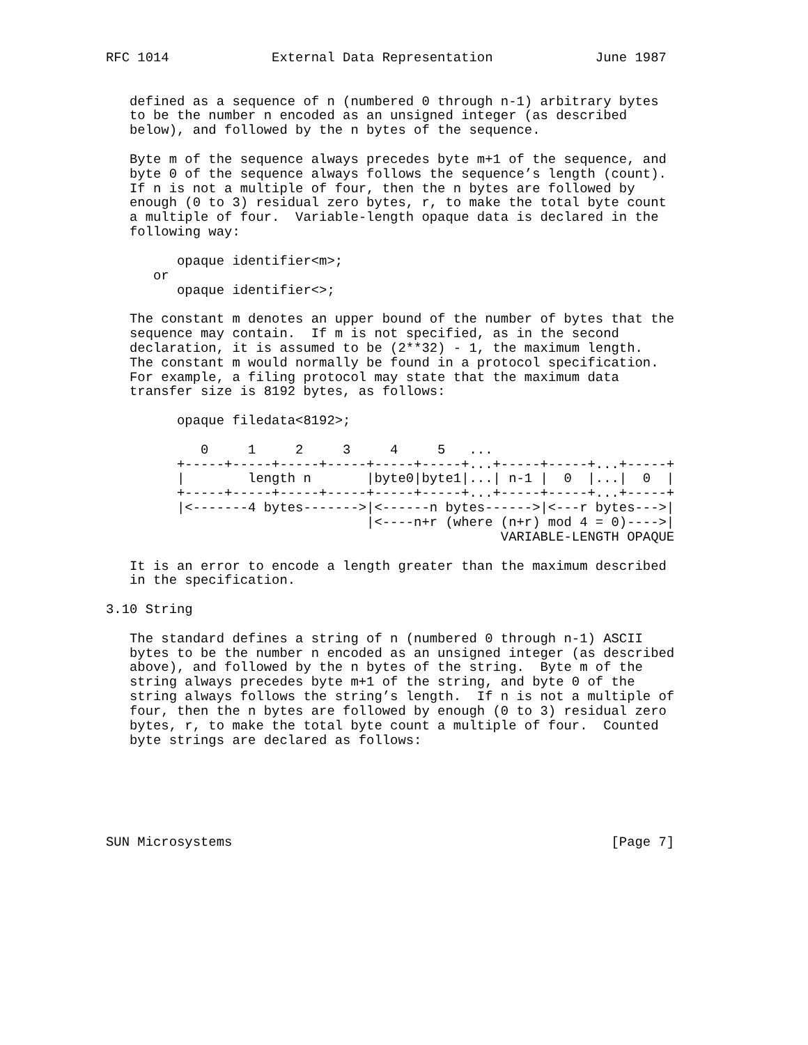RFC 1014             External Data Representation             June 1987


   defined as a sequence of n (numbered 0 through n-1) arbitrary bytes
   to be the number n encoded as an unsigned integer (as described
   below), and followed by the n bytes of the sequence.

   Byte m of the sequence always precedes byte m+1 of the sequence, and
   byte 0 of the sequence always follows the sequence’s length (count).
   If n is not a multiple of four, then the n bytes are followed by
   enough (0 to 3) residual zero bytes, r, to make the total byte count
   a multiple of four.  Variable-length opaque data is declared in the
   following way:

         opaque identifier<m>;
      or
         opaque identifier<>;

   The constant m denotes an upper bound of the number of bytes that the
   sequence may contain.  If m is not specified, as in the second
   declaration, it is assumed to be (2**32) - 1, the maximum length.
   The constant m would normally be found in a protocol specification.
   For example, a filing protocol may state that the maximum data
   transfer size is 8192 bytes, as follows:

         opaque filedata<8192>;

            0     1     2     3     4     5   ...
         +-----+-----+-----+-----+-----+-----+...+-----+-----+...+-----+
         |        length n       |byte0|byte1|...| n-1 |  0  |...|  0  |
         +-----+-----+-----+-----+-----+-----+...+-----+-----+...+-----+
         |<-------4 bytes------->|<------n bytes------>|<---r bytes--->|
                                 |<----n+r (where (n+r) mod 4 = 0)---->|
                                                  VARIABLE-LENGTH OPAQUE

   It is an error to encode a length greater than the maximum described
   in the specification.

3.10 String

   The standard defines a string of n (numbered 0 through n-1) ASCII
   bytes to be the number n encoded as an unsigned integer (as described
   above), and followed by the n bytes of the string.  Byte m of the
   string always precedes byte m+1 of the string, and byte 0 of the
   string always follows the string’s length.  If n is not a multiple of
   four, then the n bytes are followed by enough (0 to 3) residual zero
   bytes, r, to make the total byte count a multiple of four.  Counted
   byte strings are declared as follows:






SUN Microsystems                                                [Page 7]